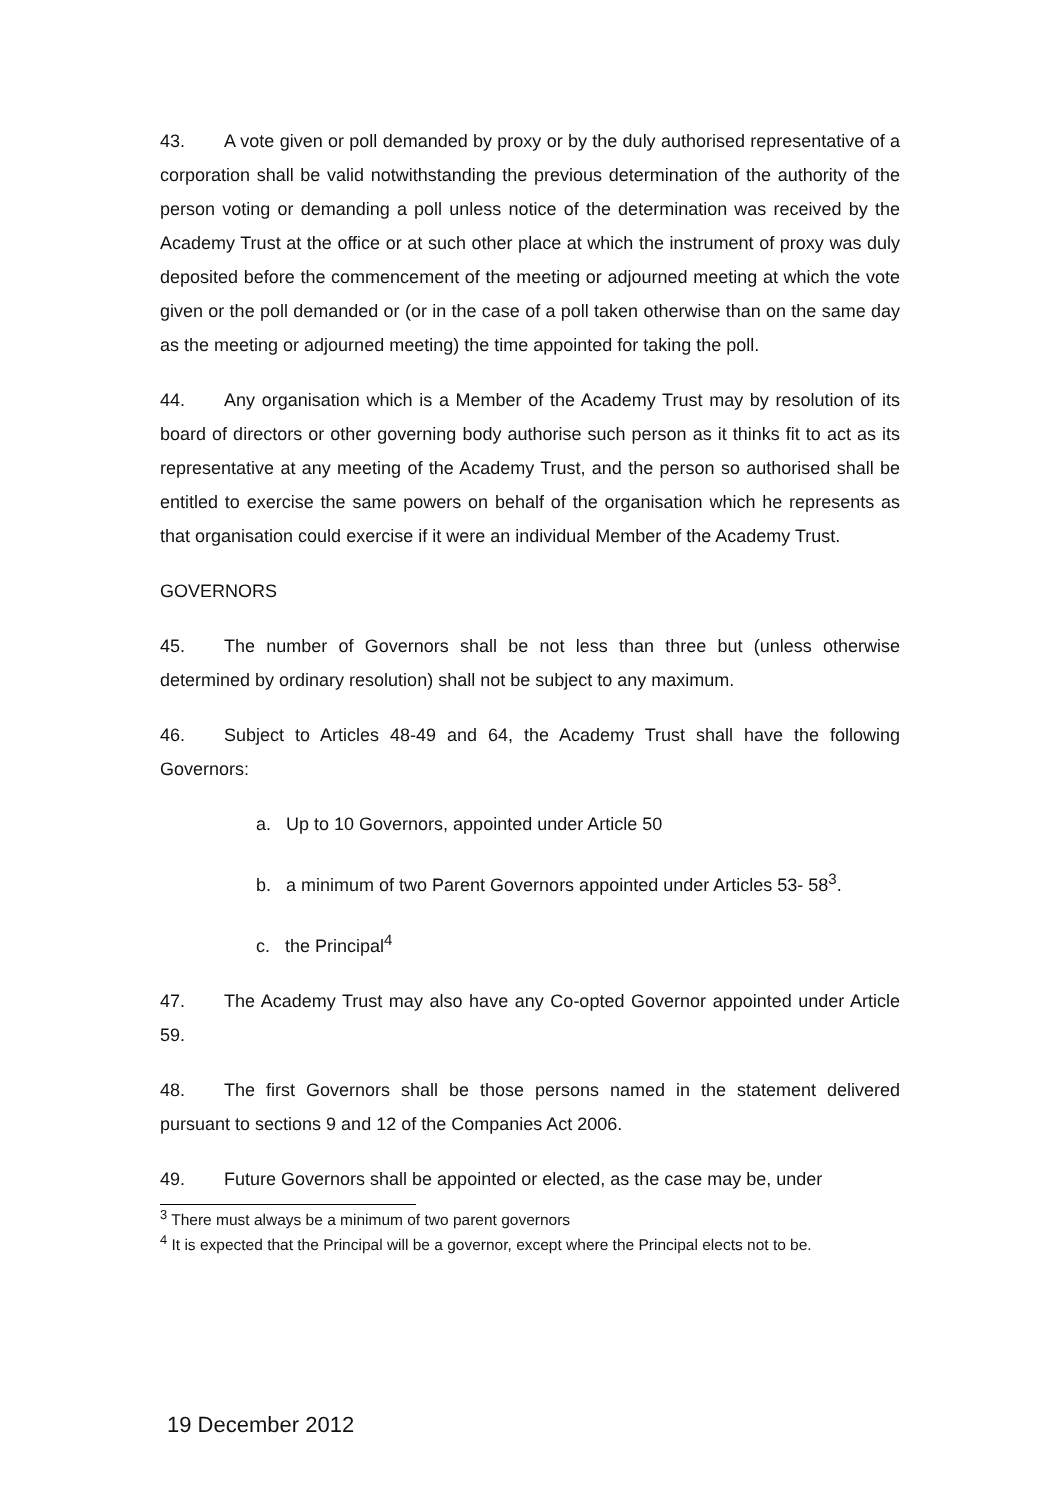43. A vote given or poll demanded by proxy or by the duly authorised representative of a corporation shall be valid notwithstanding the previous determination of the authority of the person voting or demanding a poll unless notice of the determination was received by the Academy Trust at the office or at such other place at which the instrument of proxy was duly deposited before the commencement of the meeting or adjourned meeting at which the vote given or the poll demanded or (or in the case of a poll taken otherwise than on the same day as the meeting or adjourned meeting) the time appointed for taking the poll.
44. Any organisation which is a Member of the Academy Trust may by resolution of its board of directors or other governing body authorise such person as it thinks fit to act as its representative at any meeting of the Academy Trust, and the person so authorised shall be entitled to exercise the same powers on behalf of the organisation which he represents as that organisation could exercise if it were an individual Member of the Academy Trust.
GOVERNORS
45. The number of Governors shall be not less than three but (unless otherwise determined by ordinary resolution) shall not be subject to any maximum.
46. Subject to Articles 48-49 and 64, the Academy Trust shall have the following Governors:
a. Up to 10 Governors, appointed under Article 50
b. a minimum of two Parent Governors appointed under Articles 53- 58<sup>3</sup>.
c. the Principal<sup>4</sup>
47. The Academy Trust may also have any Co-opted Governor appointed under Article 59.
48. The first Governors shall be those persons named in the statement delivered pursuant to sections 9 and 12 of the Companies Act 2006.
49. Future Governors shall be appointed or elected, as the case may be, under
<sup>3</sup> There must always be a minimum of two parent governors
<sup>4</sup> It is expected that the Principal will be a governor, except where the Principal elects not to be.
19 December 2012